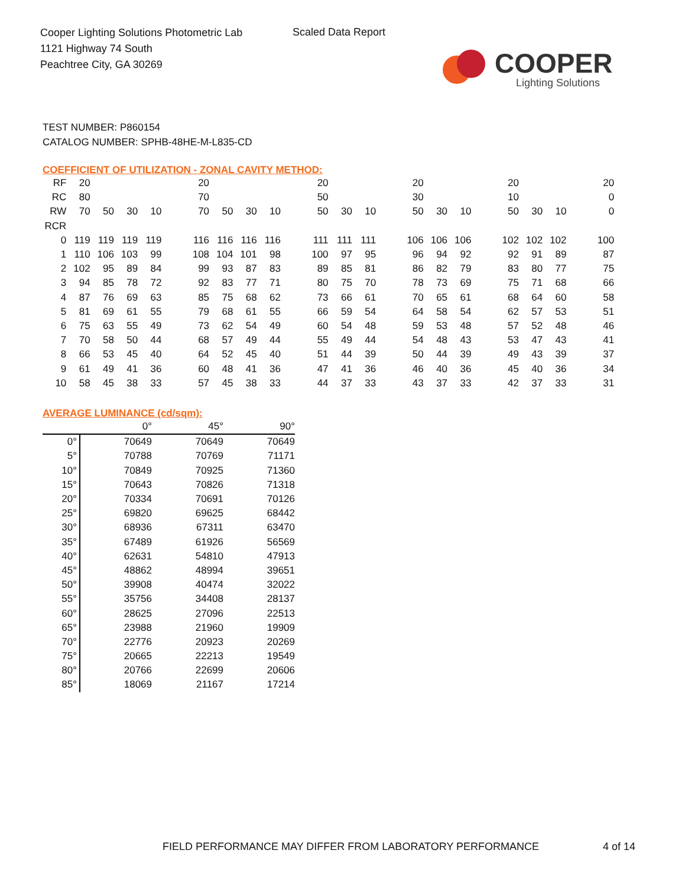Cooper Lighting Solutions Photometric Lab
1121 Highway 74 South
Peachtree City, GA 30269
Scaled Data Report
COOPER
Lighting Solutions
TEST NUMBER: P860154
CATALOG NUMBER: SPHB-48HE-M-L835-CD
COEFFICIENT OF UTILIZATION - ZONAL CAVITY METHOD:
| RF | 20 | | | | | 20 | | | | | 20 | | | | 20 | | | | 20 | | | | 20 |
| RC | 80 | | | | | 70 | | | | | 50 | | | | 30 | | | | 10 | | | | 0 |
| RW | 70 | 50 | 30 | 10 | | 70 | 50 | 30 | 10 | | 50 | 30 | 10 | | 50 | 30 | 10 | | 50 | 30 | 10 | | 0 |
| RCR | | | | | | | | | | | | | | | | | | | | | | | |
| 0 | 119 | 119 | 119 | 119 | | 116 | 116 | 116 | 116 | | 111 | 111 | 111 | | 106 | 106 | 106 | | 102 | 102 | 102 | | 100 |
| 1 | 110 | 106 | 103 | 99 | | 108 | 104 | 101 | 98 | | 100 | 97 | 95 | | 96 | 94 | 92 | | 92 | 91 | 89 | | 87 |
| 2 | 102 | 95 | 89 | 84 | | 99 | 93 | 87 | 83 | | 89 | 85 | 81 | | 86 | 82 | 79 | | 83 | 80 | 77 | | 75 |
| 3 | 94 | 85 | 78 | 72 | | 92 | 83 | 77 | 71 | | 80 | 75 | 70 | | 78 | 73 | 69 | | 75 | 71 | 68 | | 66 |
| 4 | 87 | 76 | 69 | 63 | | 85 | 75 | 68 | 62 | | 73 | 66 | 61 | | 70 | 65 | 61 | | 68 | 64 | 60 | | 58 |
| 5 | 81 | 69 | 61 | 55 | | 79 | 68 | 61 | 55 | | 66 | 59 | 54 | | 64 | 58 | 54 | | 62 | 57 | 53 | | 51 |
| 6 | 75 | 63 | 55 | 49 | | 73 | 62 | 54 | 49 | | 60 | 54 | 48 | | 59 | 53 | 48 | | 57 | 52 | 48 | | 46 |
| 7 | 70 | 58 | 50 | 44 | | 68 | 57 | 49 | 44 | | 55 | 49 | 44 | | 54 | 48 | 43 | | 53 | 47 | 43 | | 41 |
| 8 | 66 | 53 | 45 | 40 | | 64 | 52 | 45 | 40 | | 51 | 44 | 39 | | 50 | 44 | 39 | | 49 | 43 | 39 | | 37 |
| 9 | 61 | 49 | 41 | 36 | | 60 | 48 | 41 | 36 | | 47 | 41 | 36 | | 46 | 40 | 36 | | 45 | 40 | 36 | | 34 |
| 10 | 58 | 45 | 38 | 33 | | 57 | 45 | 38 | 33 | | 44 | 37 | 33 | | 43 | 37 | 33 | | 42 | 37 | 33 | | 31 |
AVERAGE LUMINANCE (cd/sqm):
| | 0° | 45° | 90° |
| 0° | 70649 | 70649 | 70649 |
| 5° | 70788 | 70769 | 71171 |
| 10° | 70849 | 70925 | 71360 |
| 15° | 70643 | 70826 | 71318 |
| 20° | 70334 | 70691 | 70126 |
| 25° | 69820 | 69625 | 68442 |
| 30° | 68936 | 67311 | 63470 |
| 35° | 67489 | 61926 | 56569 |
| 40° | 62631 | 54810 | 47913 |
| 45° | 48862 | 48994 | 39651 |
| 50° | 39908 | 40474 | 32022 |
| 55° | 35756 | 34408 | 28137 |
| 60° | 28625 | 27096 | 22513 |
| 65° | 23988 | 21960 | 19909 |
| 70° | 22776 | 20923 | 20269 |
| 75° | 20665 | 22213 | 19549 |
| 80° | 20766 | 22699 | 20606 |
| 85° | 18069 | 21167 | 17214 |
FIELD PERFORMANCE MAY DIFFER FROM LABORATORY PERFORMANCE
4 of 14